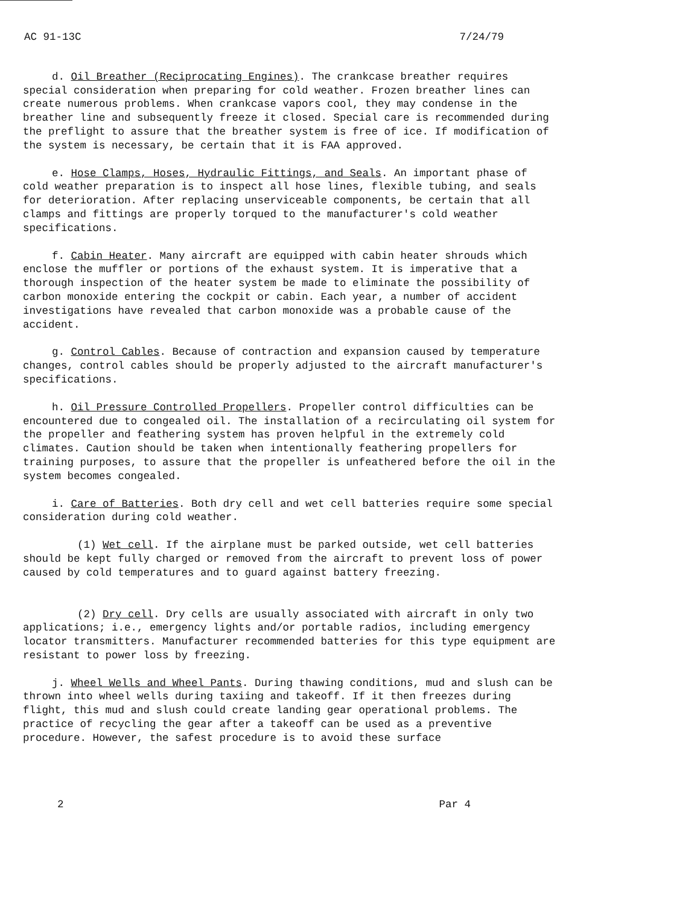AC 91-13C 7/24/79
d. Oil Breather (Reciprocating Engines). The crankcase breather requires special consideration when preparing for cold weather. Frozen breather lines can create numerous problems. When crankcase vapors cool, they may condense in the breather line and subsequently freeze it closed. Special care is recommended during the preflight to assure that the breather system is free of ice. If modification of the system is necessary, be certain that it is FAA approved.
e. Hose Clamps, Hoses, Hydraulic Fittings, and Seals. An important phase of cold weather preparation is to inspect all hose lines, flexible tubing, and seals for deterioration. After replacing unserviceable components, be certain that all clamps and fittings are properly torqued to the manufacturer's cold weather specifications.
f. Cabin Heater. Many aircraft are equipped with cabin heater shrouds which enclose the muffler or portions of the exhaust system. It is imperative that a thorough inspection of the heater system be made to eliminate the possibility of carbon monoxide entering the cockpit or cabin. Each year, a number of accident investigations have revealed that carbon monoxide was a probable cause of the accident.
g. Control Cables. Because of contraction and expansion caused by temperature changes, control cables should be properly adjusted to the aircraft manufacturer's specifications.
h. Oil Pressure Controlled Propellers. Propeller control difficulties can be encountered due to congealed oil. The installation of a recirculating oil system for the propeller and feathering system has proven helpful in the extremely cold climates. Caution should be taken when intentionally feathering propellers for training purposes, to assure that the propeller is unfeathered before the oil in the system becomes congealed.
i. Care of Batteries. Both dry cell and wet cell batteries require some special consideration during cold weather.
(1) Wet cell. If the airplane must be parked outside, wet cell batteries should be kept fully charged or removed from the aircraft to prevent loss of power caused by cold temperatures and to guard against battery freezing.
(2) Dry cell. Dry cells are usually associated with aircraft in only two applications; i.e., emergency lights and/or portable radios, including emergency locator transmitters. Manufacturer recommended batteries for this type equipment are resistant to power loss by freezing.
j. Wheel Wells and Wheel Pants. During thawing conditions, mud and slush can be thrown into wheel wells during taxiing and takeoff. If it then freezes during flight, this mud and slush could create landing gear operational problems. The practice of recycling the gear after a takeoff can be used as a preventive procedure. However, the safest procedure is to avoid these surface
2 Par 4